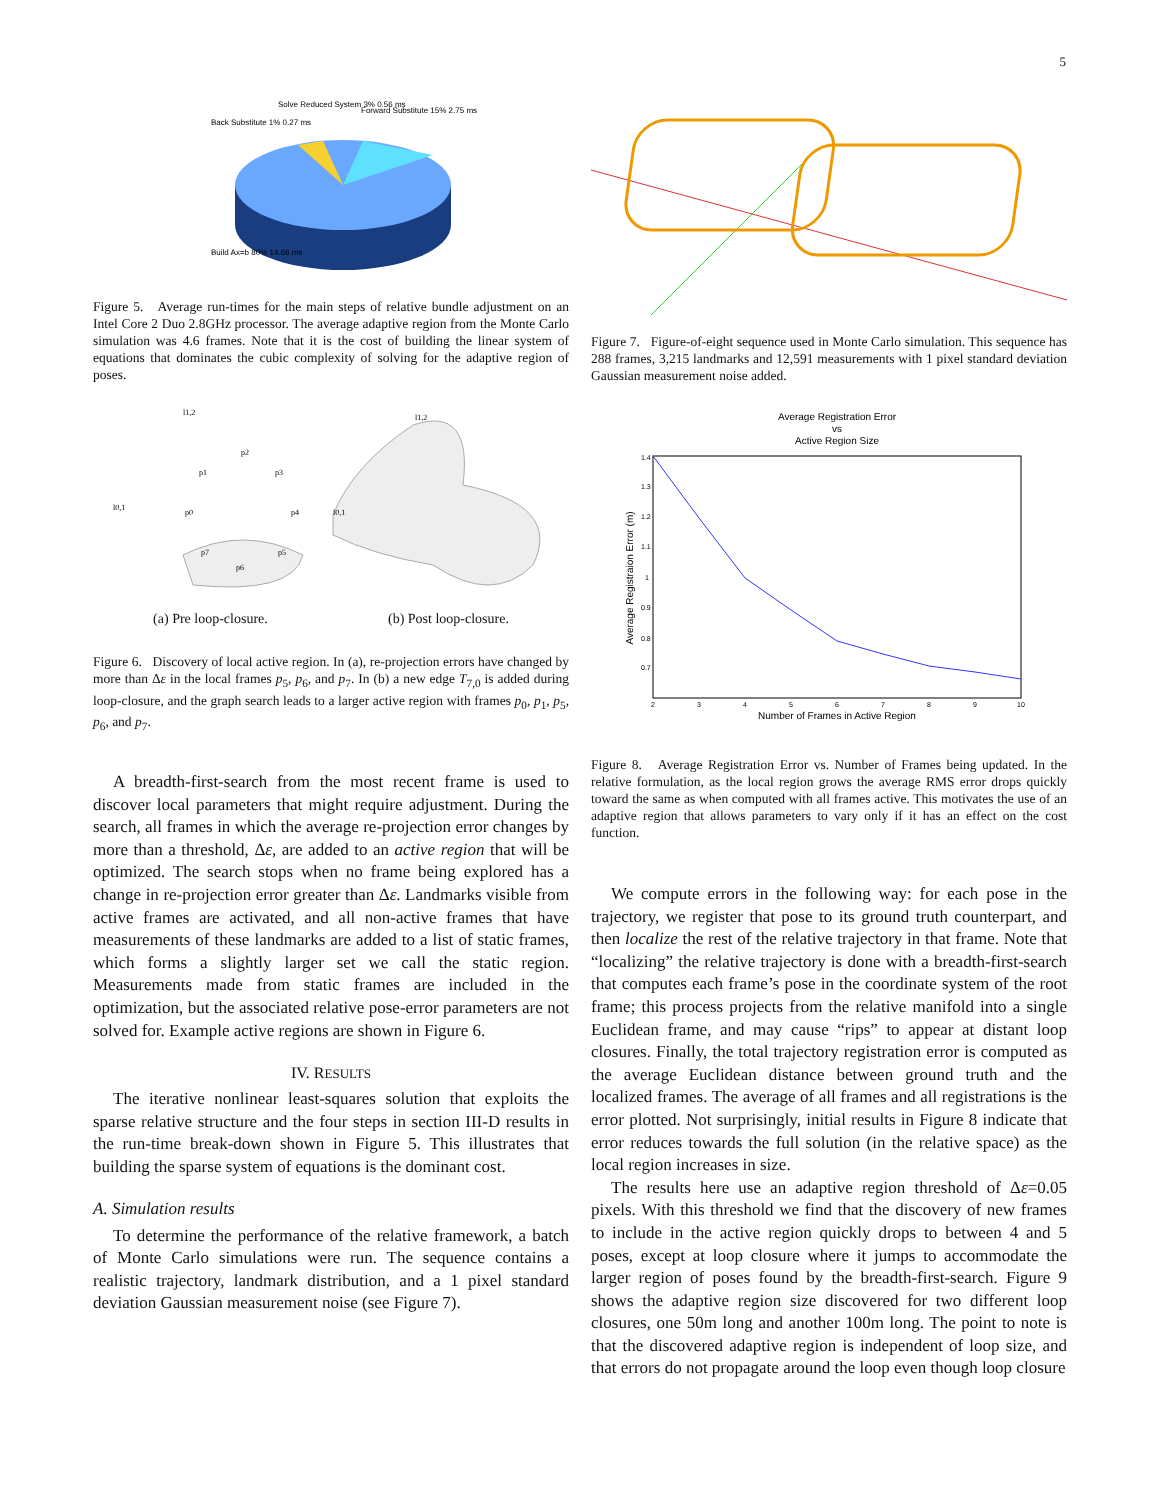5
Solve Reduced System 3% 0.56 ms
Forward Substitute 15% 2.75 ms
Back Substitute 1% 0.27 ms
Build Ax=b 80% 14.66 ms
Figure 5. Average run-times for the main steps of relative bundle adjustment on an Intel Core 2 Duo 2.8GHz processor. The average adaptive region from the Monte Carlo simulation was 4.6 frames. Note that it is the cost of building the linear system of equations that dominates the cubic complexity of solving for the adaptive region of poses.
l0,1
l1,2
p0
p1
p2
p3
p4
p5
p6
p7
l0,1
l1,2
(a) Pre loop-closure. (b) Post loop-closure.
Figure 6. Discovery of local active region. In (a), re-projection errors have changed by more than Δε in the local frames p<sub>5</sub>, p<sub>6</sub>, and p<sub>7</sub>. In (b) a new edge T<sub>7,0</sub> is added during loop-closure, and the graph search leads to a larger active region with frames p<sub>0</sub>, p<sub>1</sub>, p<sub>5</sub>, p<sub>6</sub>, and p<sub>7</sub>.
A breadth-first-search from the most recent frame is used to discover local parameters that might require adjustment. During the search, all frames in which the average re-projection error changes by more than a threshold, Δε, are added to an active region that will be optimized. The search stops when no frame being explored has a change in re-projection error greater than Δε. Landmarks visible from active frames are activated, and all non-active frames that have measurements of these landmarks are added to a list of static frames, which forms a slightly larger set we call the static region. Measurements made from static frames are included in the optimization, but the associated relative pose-error parameters are not solved for. Example active regions are shown in Figure 6.
IV. RESULTS
The iterative nonlinear least-squares solution that exploits the sparse relative structure and the four steps in section III-D results in the run-time break-down shown in Figure 5. This illustrates that building the sparse system of equations is the dominant cost.
A. Simulation results
To determine the performance of the relative framework, a batch of Monte Carlo simulations were run. The sequence contains a realistic trajectory, landmark distribution, and a 1 pixel standard deviation Gaussian measurement noise (see Figure 7).
Figure 7. Figure-of-eight sequence used in Monte Carlo simulation. This sequence has 288 frames, 3,215 landmarks and 12,591 measurements with 1 pixel standard deviation Gaussian measurement noise added.
Average Registration Error
vs
Active Region Size
1.4
1.3
1.2
1.1
1
0.9
0.8
0.7
2
3
4
5
6
7
8
9
10
Number of Frames in Active Region
Average Registraion Error (m)
Figure 8. Average Registration Error vs. Number of Frames being updated. In the relative formulation, as the local region grows the average RMS error drops quickly toward the same as when computed with all frames active. This motivates the use of an adaptive region that allows parameters to vary only if it has an effect on the cost function.
We compute errors in the following way: for each pose in the trajectory, we register that pose to its ground truth counterpart, and then localize the rest of the relative trajectory in that frame. Note that “localizing” the relative trajectory is done with a breadth-first-search that computes each frame’s pose in the coordinate system of the root frame; this process projects from the relative manifold into a single Euclidean frame, and may cause “rips” to appear at distant loop closures. Finally, the total trajectory registration error is computed as the average Euclidean distance between ground truth and the localized frames. The average of all frames and all registrations is the error plotted. Not surprisingly, initial results in Figure 8 indicate that error reduces towards the full solution (in the relative space) as the local region increases in size.
The results here use an adaptive region threshold of Δε=0.05 pixels. With this threshold we find that the discovery of new frames to include in the active region quickly drops to between 4 and 5 poses, except at loop closure where it jumps to accommodate the larger region of poses found by the breadth-first-search. Figure 9 shows the adaptive region size discovered for two different loop closures, one 50m long and another 100m long. The point to note is that the discovered adaptive region is independent of loop size, and that errors do not propagate around the loop even though loop closure